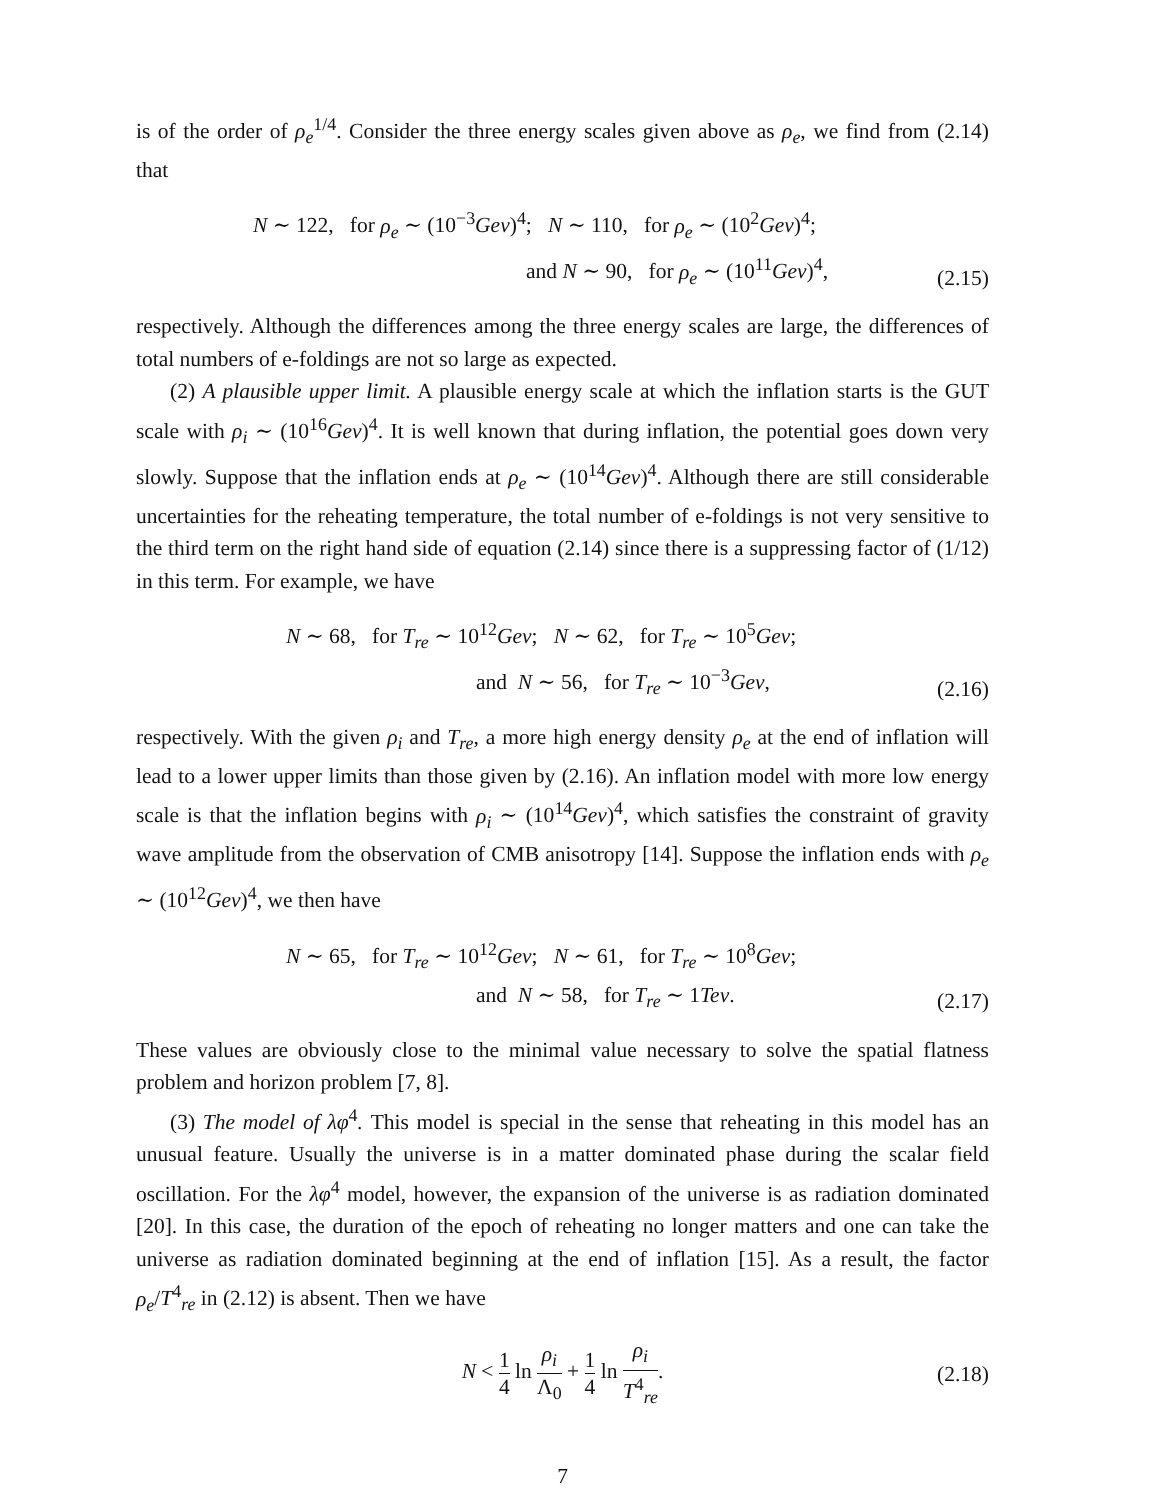is of the order of ρ<sub>e</sub><sup>1/4</sup>. Consider the three energy scales given above as ρ<sub>e</sub>, we find from (2.14) that
N ∼ 122, for ρ<sub>e</sub> ∼ (10<sup>−3</sup>Gev)<sup>4</sup>; N ∼ 110, for ρ<sub>e</sub> ∼ (10<sup>2</sup>Gev)<sup>4</sup>;
and N ∼ 90, for ρ<sub>e</sub> ∼ (10<sup>11</sup>Gev)<sup>4</sup>,
(2.15)
respectively. Although the differences among the three energy scales are large, the differences of total numbers of e-foldings are not so large as expected.
(2) A plausible upper limit. A plausible energy scale at which the inflation starts is the GUT scale with ρ<sub>i</sub> ∼ (10<sup>16</sup>Gev)<sup>4</sup>. It is well known that during inflation, the potential goes down very slowly. Suppose that the inflation ends at ρ<sub>e</sub> ∼ (10<sup>14</sup>Gev)<sup>4</sup>. Although there are still considerable uncertainties for the reheating temperature, the total number of e-foldings is not very sensitive to the third term on the right hand side of equation (2.14) since there is a suppressing factor of (1/12) in this term. For example, we have
N ∼ 68, for T<sub>re</sub> ∼ 10<sup>12</sup>Gev; N ∼ 62, for T<sub>re</sub> ∼ 10<sup>5</sup>Gev;
and N ∼ 56, for T<sub>re</sub> ∼ 10<sup>−3</sup>Gev,
(2.16)
respectively. With the given ρ<sub>i</sub> and T<sub>re</sub>, a more high energy density ρ<sub>e</sub> at the end of inflation will lead to a lower upper limits than those given by (2.16). An inflation model with more low energy scale is that the inflation begins with ρ<sub>i</sub> ∼ (10<sup>14</sup>Gev)<sup>4</sup>, which satisfies the constraint of gravity wave amplitude from the observation of CMB anisotropy [14]. Suppose the inflation ends with ρ<sub>e</sub> ∼ (10<sup>12</sup>Gev)<sup>4</sup>, we then have
N ∼ 65, for T<sub>re</sub> ∼ 10<sup>12</sup>Gev; N ∼ 61, for T<sub>re</sub> ∼ 10<sup>8</sup>Gev;
and N ∼ 58, for T<sub>re</sub> ∼ 1Tev.
(2.17)
These values are obviously close to the minimal value necessary to solve the spatial flatness problem and horizon problem [7, 8].
(3) The model of λφ<sup>4</sup>. This model is special in the sense that reheating in this model has an unusual feature. Usually the universe is in a matter dominated phase during the scalar field oscillation. For the λφ<sup>4</sup> model, however, the expansion of the universe is as radiation dominated [20]. In this case, the duration of the epoch of reheating no longer matters and one can take the universe as radiation dominated beginning at the end of inflation [15]. As a result, the factor ρ<sub>e</sub>/T<sup>4</sup><sub>re</sub> in (2.12) is absent. Then we have
N < 1 4 ln ρ<sub>i</sub> Λ<sub>0</sub> + 1 4 ln ρ<sub>i</sub> T<sup>4</sup><sub>re</sub>.
(2.18)
7